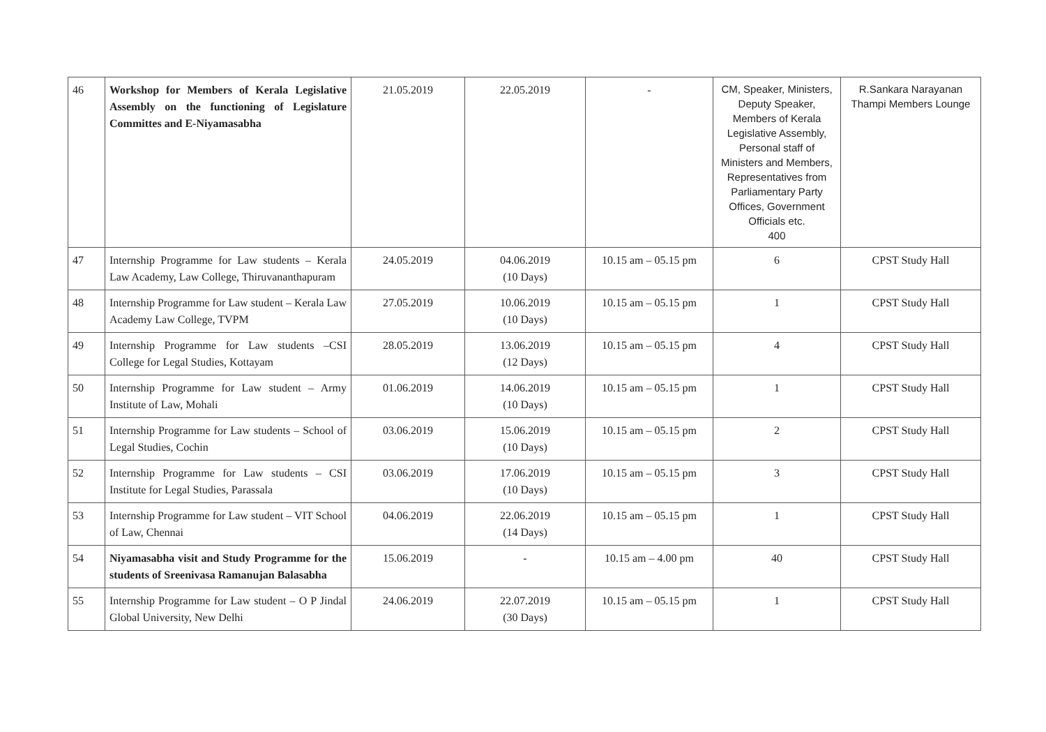| 46 | Workshop for Members of Kerala Legislative Assembly on the functioning of Legislature Committes and E-Niyamasabha | 21.05.2019 | 22.05.2019 | - | CM, Speaker, Ministers, Deputy Speaker, Members of Kerala Legislative Assembly, Personal staff of Ministers and Members, Representatives from Parliamentary Party Offices, Government Officials etc. 400 | R.Sankara Narayanan Thampi Members Lounge |
| 47 | Internship Programme for Law students – Kerala Law Academy, Law College, Thiruvananthapuram | 24.05.2019 | 04.06.2019 (10 Days) | 10.15 am – 05.15 pm | 6 | CPST Study Hall |
| 48 | Internship Programme for Law student – Kerala Law Academy Law College, TVPM | 27.05.2019 | 10.06.2019 (10 Days) | 10.15 am – 05.15 pm | 1 | CPST Study Hall |
| 49 | Internship Programme for Law students –CSI College for Legal Studies, Kottayam | 28.05.2019 | 13.06.2019 (12 Days) | 10.15 am – 05.15 pm | 4 | CPST Study Hall |
| 50 | Internship Programme for Law student – Army Institute of Law, Mohali | 01.06.2019 | 14.06.2019 (10 Days) | 10.15 am – 05.15 pm | 1 | CPST Study Hall |
| 51 | Internship Programme for Law students – School of Legal Studies, Cochin | 03.06.2019 | 15.06.2019 (10 Days) | 10.15 am – 05.15 pm | 2 | CPST Study Hall |
| 52 | Internship Programme for Law students – CSI Institute for Legal Studies, Parassala | 03.06.2019 | 17.06.2019 (10 Days) | 10.15 am – 05.15 pm | 3 | CPST Study Hall |
| 53 | Internship Programme for Law student – VIT School of Law, Chennai | 04.06.2019 | 22.06.2019 (14 Days) | 10.15 am – 05.15 pm | 1 | CPST Study Hall |
| 54 | Niyamasabha visit and Study Programme for the students of Sreenivasa Ramanujan Balasabha | 15.06.2019 | - | 10.15 am – 4.00 pm | 40 | CPST Study Hall |
| 55 | Internship Programme for Law student – O P Jindal Global University, New Delhi | 24.06.2019 | 22.07.2019 (30 Days) | 10.15 am – 05.15 pm | 1 | CPST Study Hall |